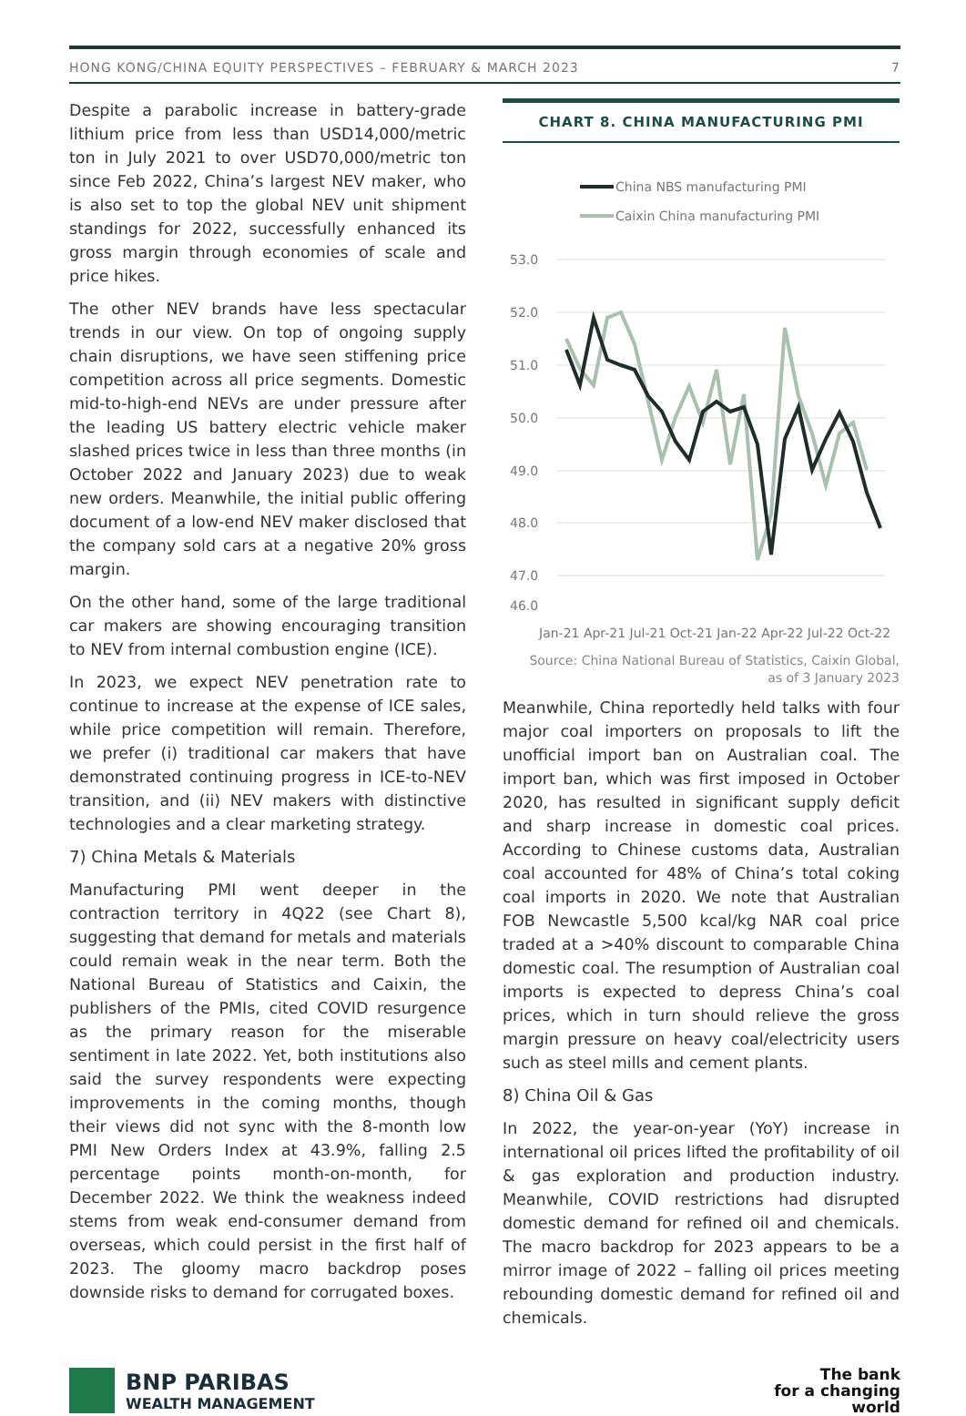HONG KONG/CHINA EQUITY PERSPECTIVES – FEBRUARY & MARCH 2023 7
Despite a parabolic increase in battery-grade lithium price from less than USD14,000/metric ton in July 2021 to over USD70,000/metric ton since Feb 2022, China’s largest NEV maker, who is also set to top the global NEV unit shipment standings for 2022, successfully enhanced its gross margin through economies of scale and price hikes.
The other NEV brands have less spectacular trends in our view. On top of ongoing supply chain disruptions, we have seen stiffening price competition across all price segments. Domestic mid-to-high-end NEVs are under pressure after the leading US battery electric vehicle maker slashed prices twice in less than three months (in October 2022 and January 2023) due to weak new orders. Meanwhile, the initial public offering document of a low-end NEV maker disclosed that the company sold cars at a negative 20% gross margin.
On the other hand, some of the large traditional car makers are showing encouraging transition to NEV from internal combustion engine (ICE).
In 2023, we expect NEV penetration rate to continue to increase at the expense of ICE sales, while price competition will remain. Therefore, we prefer (i) traditional car makers that have demonstrated continuing progress in ICE-to-NEV transition, and (ii) NEV makers with distinctive technologies and a clear marketing strategy.
7) China Metals & Materials
Manufacturing PMI went deeper in the contraction territory in 4Q22 (see Chart 8), suggesting that demand for metals and materials could remain weak in the near term. Both the National Bureau of Statistics and Caixin, the publishers of the PMIs, cited COVID resurgence as the primary reason for the miserable sentiment in late 2022. Yet, both institutions also said the survey respondents were expecting improvements in the coming months, though their views did not sync with the 8-month low PMI New Orders Index at 43.9%, falling 2.5 percentage points month-on-month, for December 2022. We think the weakness indeed stems from weak end-consumer demand from overseas, which could persist in the first half of 2023. The gloomy macro backdrop poses downside risks to demand for corrugated boxes.
CHART 8. CHINA MANUFACTURING PMI
China NBS manufacturing PMI
Caixin China manufacturing PMI
53.0
52.0
51.0
50.0
49.0
48.0
47.0
46.0
Jan-21 Apr-21 Jul-21 Oct-21 Jan-22 Apr-22 Jul-22 Oct-22
Source: China National Bureau of Statistics, Caixin Global,
as of 3 January 2023
Meanwhile, China reportedly held talks with four major coal importers on proposals to lift the unofficial import ban on Australian coal. The import ban, which was first imposed in October 2020, has resulted in significant supply deficit and sharp increase in domestic coal prices. According to Chinese customs data, Australian coal accounted for 48% of China’s total coking coal imports in 2020. We note that Australian FOB Newcastle 5,500 kcal/kg NAR coal price traded at a >40% discount to comparable China domestic coal. The resumption of Australian coal imports is expected to depress China’s coal prices, which in turn should relieve the gross margin pressure on heavy coal/electricity users such as steel mills and cement plants.
8) China Oil & Gas
In 2022, the year-on-year (YoY) increase in international oil prices lifted the profitability of oil & gas exploration and production industry. Meanwhile, COVID restrictions had disrupted domestic demand for refined oil and chemicals. The macro backdrop for 2023 appears to be a mirror image of 2022 – falling oil prices meeting rebounding domestic demand for refined oil and chemicals.
BNP PARIBAS
WEALTH MANAGEMENT
The bank
for a changing
world